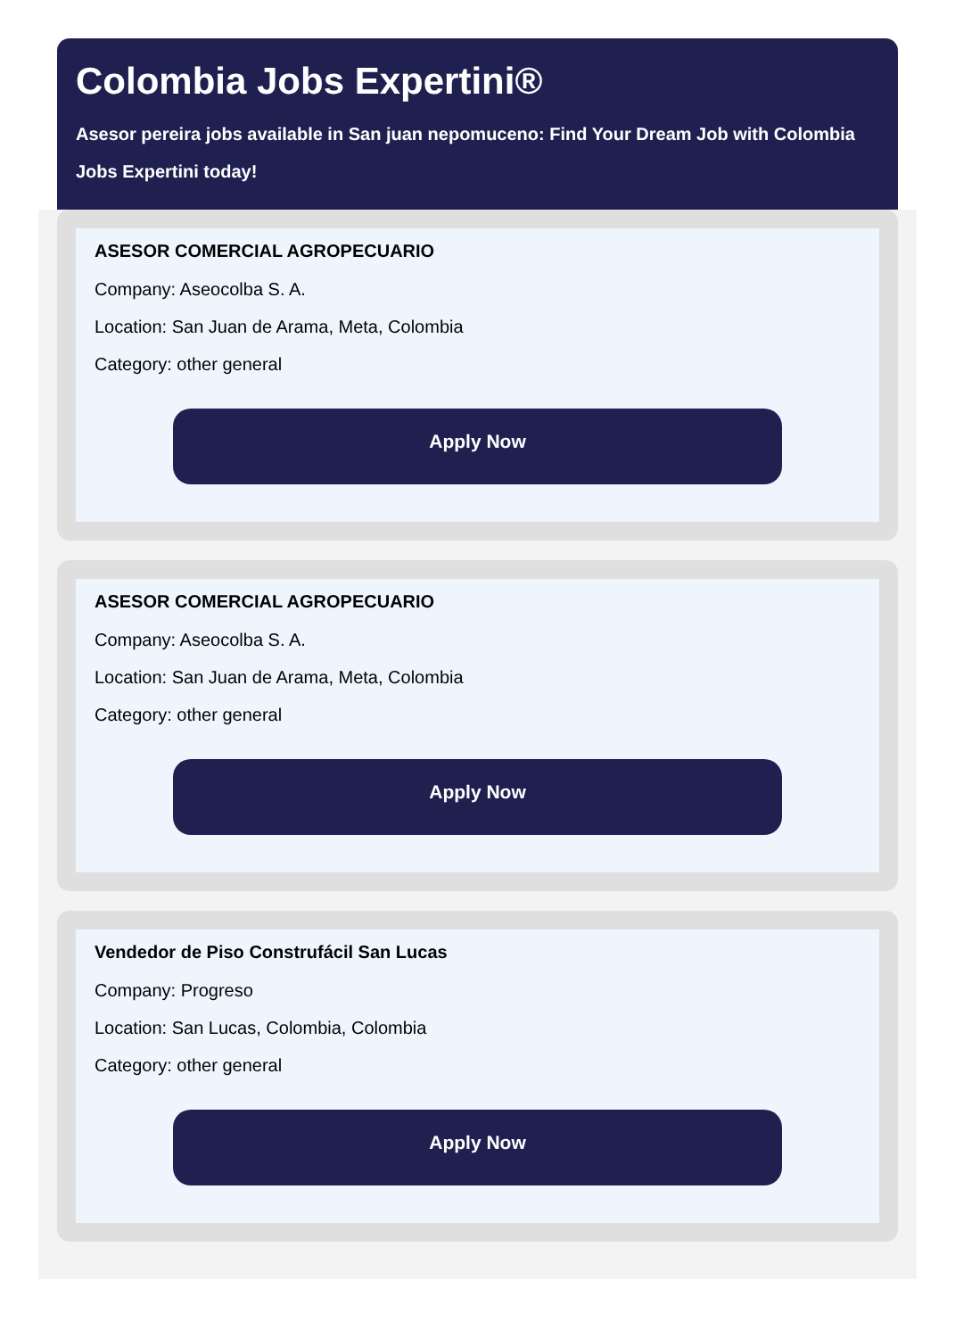Colombia Jobs Expertini®
Asesor pereira jobs available in San juan nepomuceno: Find Your Dream Job with Colombia
Jobs Expertini today!
ASESOR COMERCIAL AGROPECUARIO
Company: Aseocolba S. A.
Location: San Juan de Arama, Meta, Colombia
Category: other general
Apply Now
ASESOR COMERCIAL AGROPECUARIO
Company: Aseocolba S. A.
Location: San Juan de Arama, Meta, Colombia
Category: other general
Apply Now
Vendedor de Piso Construfácil San Lucas
Company: Progreso
Location: San Lucas, Colombia, Colombia
Category: other general
Apply Now